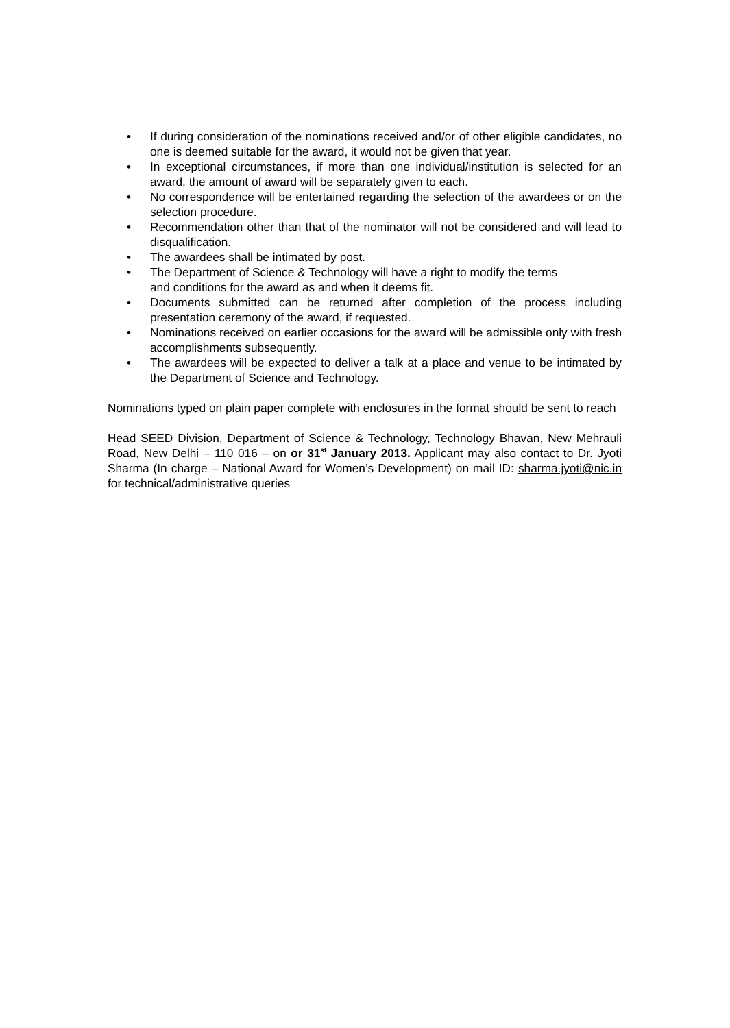• If during consideration of the nominations received and/or of other eligible candidates, no one is deemed suitable for the award, it would not be given that year.
• In exceptional circumstances, if more than one individual/institution is selected for an award, the amount of award will be separately given to each.
• No correspondence will be entertained regarding the selection of the awardees or on the selection procedure.
• Recommendation other than that of the nominator will not be considered and will lead to disqualification.
• The awardees shall be intimated by post.
• The Department of Science & Technology will have a right to modify the terms
and conditions for the award as and when it deems fit.
• Documents submitted can be returned after completion of the process including presentation ceremony of the award, if requested.
• Nominations received on earlier occasions for the award will be admissible only with fresh accomplishments subsequently.
• The awardees will be expected to deliver a talk at a place and venue to be intimated by the Department of Science and Technology.
Nominations typed on plain paper complete with enclosures in the format should be sent to reach
Head SEED Division, Department of Science & Technology, Technology Bhavan, New Mehrauli Road, New Delhi – 110 016 – on or 31<sup>st</sup> January 2013. Applicant may also contact to Dr. Jyoti Sharma (In charge – National Award for Women’s Development) on mail ID: sharma.jyoti@nic.in for technical/administrative queries